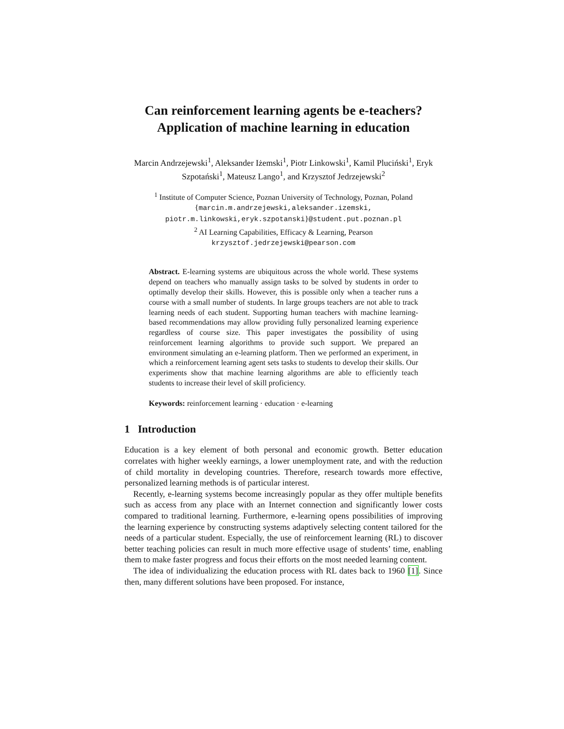Can reinforcement learning agents be e-teachers?
Application of machine learning in education
Marcin Andrzejewski<sup>1</sup>, Aleksander Iżemski<sup>1</sup>, Piotr Linkowski<sup>1</sup>, Kamil Pluciński<sup>1</sup>, Eryk Szpotański<sup>1</sup>, Mateusz Lango<sup>1</sup>, and Krzysztof Jedrzejewski<sup>2</sup>
<sup>1</sup> Institute of Computer Science, Poznan University of Technology, Poznan, Poland
{marcin.m.andrzejewski,aleksander.izemski,
piotr.m.linkowski,eryk.szpotanski}@student.put.poznan.pl
<sup>2</sup> AI Learning Capabilities, Efficacy & Learning, Pearson
krzysztof.jedrzejewski@pearson.com
Abstract. E-learning systems are ubiquitous across the whole world. These systems depend on teachers who manually assign tasks to be solved by students in order to optimally develop their skills. However, this is possible only when a teacher runs a course with a small number of students. In large groups teachers are not able to track learning needs of each student. Supporting human teachers with machine learning-based recommendations may allow providing fully personalized learning experience regardless of course size. This paper investigates the possibility of using reinforcement learning algorithms to provide such support. We prepared an environment simulating an e-learning platform. Then we performed an experiment, in which a reinforcement learning agent sets tasks to students to develop their skills. Our experiments show that machine learning algorithms are able to efficiently teach students to increase their level of skill proficiency.
Keywords: reinforcement learning · education · e-learning
1 Introduction
Education is a key element of both personal and economic growth. Better education correlates with higher weekly earnings, a lower unemployment rate, and with the reduction of child mortality in developing countries. Therefore, research towards more effective, personalized learning methods is of particular interest.
Recently, e-learning systems become increasingly popular as they offer multiple benefits such as access from any place with an Internet connection and significantly lower costs compared to traditional learning. Furthermore, e-learning opens possibilities of improving the learning experience by constructing systems adaptively selecting content tailored for the needs of a particular student. Especially, the use of reinforcement learning (RL) to discover better teaching policies can result in much more effective usage of students’ time, enabling them to make faster progress and focus their efforts on the most needed learning content.
The idea of individualizing the education process with RL dates back to 1960 [1]. Since then, many different solutions have been proposed. For instance,